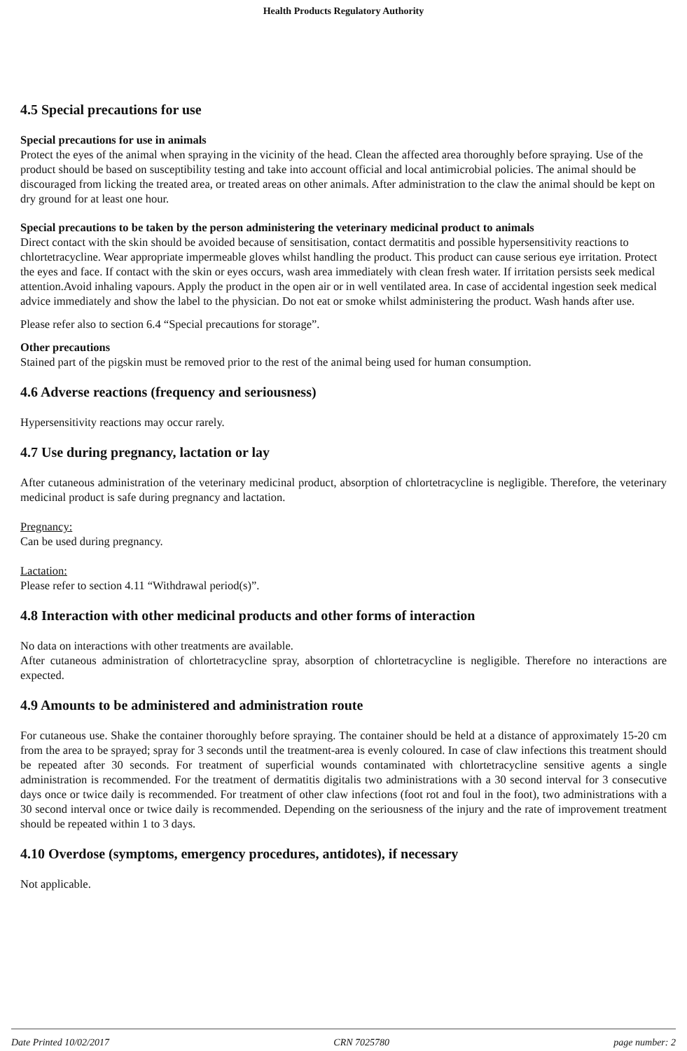Health Products Regulatory Authority
4.5 Special precautions for use
Special precautions for use in animals
Protect the eyes of the animal when spraying in the vicinity of the head. Clean the affected area thoroughly before spraying. Use of the product should be based on susceptibility testing and take into account official and local antimicrobial policies. The animal should be discouraged from licking the treated area, or treated areas on other animals. After administration to the claw the animal should be kept on dry ground for at least one hour.
Special precautions to be taken by the person administering the veterinary medicinal product to animals
Direct contact with the skin should be avoided because of sensitisation, contact dermatitis and possible hypersensitivity reactions to chlortetracycline. Wear appropriate impermeable gloves whilst handling the product. This product can cause serious eye irritation. Protect the eyes and face. If contact with the skin or eyes occurs, wash area immediately with clean fresh water. If irritation persists seek medical attention.Avoid inhaling vapours. Apply the product in the open air or in well ventilated area. In case of accidental ingestion seek medical advice immediately and show the label to the physician. Do not eat or smoke whilst administering the product. Wash hands after use.
Please refer also to section 6.4 “Special precautions for storage”.
Other precautions
Stained part of the pigskin must be removed prior to the rest of the animal being used for human consumption.
4.6 Adverse reactions (frequency and seriousness)
Hypersensitivity reactions may occur rarely.
4.7 Use during pregnancy, lactation or lay
After cutaneous administration of the veterinary medicinal product, absorption of chlortetracycline is negligible. Therefore, the veterinary medicinal product is safe during pregnancy and lactation.
Pregnancy:
Can be used during pregnancy.
Lactation:
Please refer to section 4.11 “Withdrawal period(s)”.
4.8 Interaction with other medicinal products and other forms of interaction
No data on interactions with other treatments are available.
After cutaneous administration of chlortetracycline spray, absorption of chlortetracycline is negligible. Therefore no interactions are expected.
4.9 Amounts to be administered and administration route
For cutaneous use. Shake the container thoroughly before spraying. The container should be held at a distance of approximately 15-20 cm from the area to be sprayed; spray for 3 seconds until the treatment-area is evenly coloured. In case of claw infections this treatment should be repeated after 30 seconds. For treatment of superficial wounds contaminated with chlortetracycline sensitive agents a single administration is recommended. For the treatment of dermatitis digitalis two administrations with a 30 second interval for 3 consecutive days once or twice daily is recommended. For treatment of other claw infections (foot rot and foul in the foot), two administrations with a 30 second interval once or twice daily is recommended. Depending on the seriousness of the injury and the rate of improvement treatment should be repeated within 1 to 3 days.
4.10 Overdose (symptoms, emergency procedures, antidotes), if necessary
Not applicable.
Date Printed 10/02/2017 CRN 7025780 page number: 2